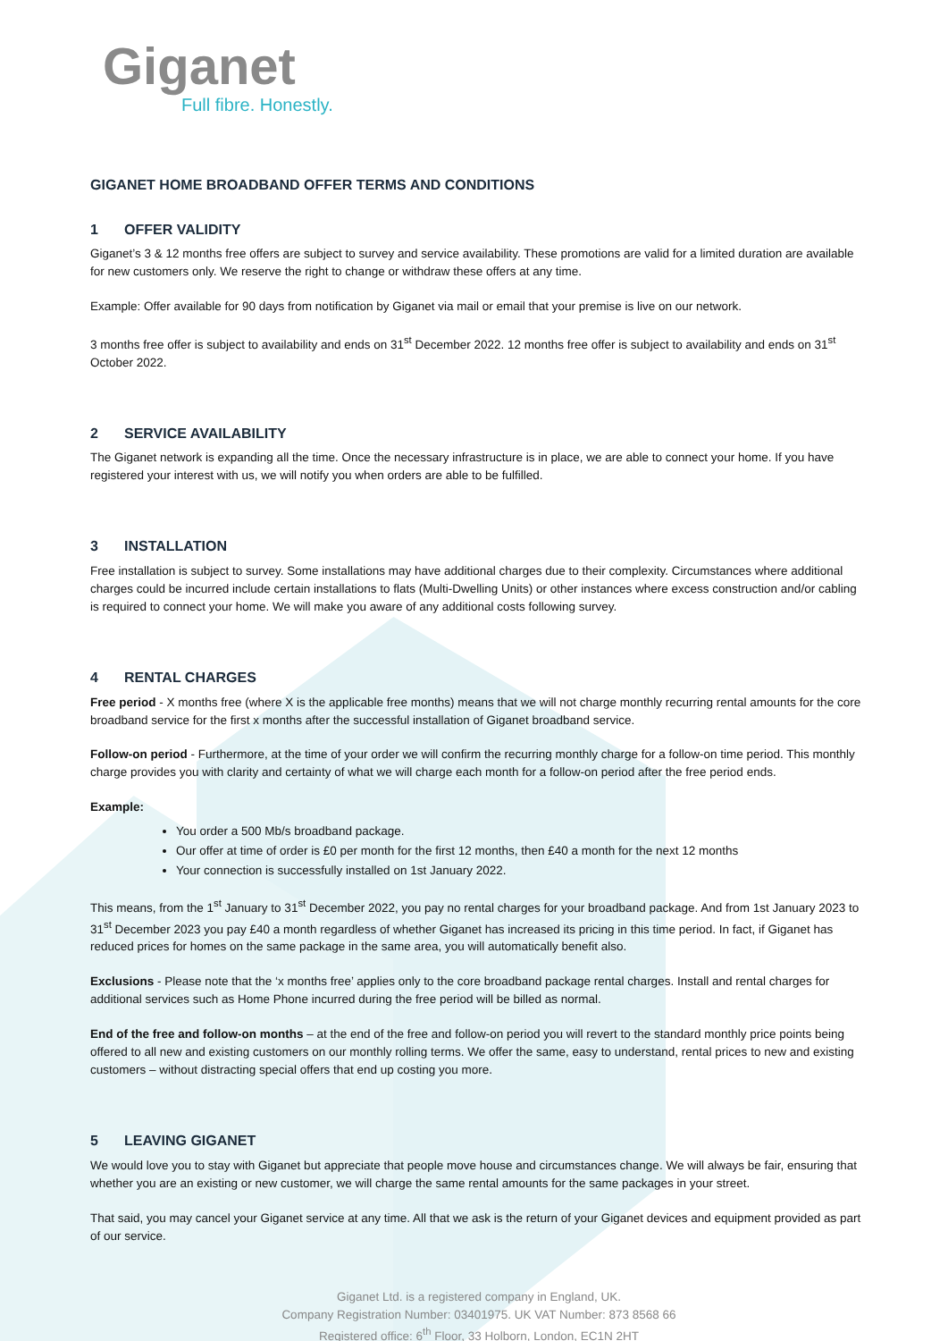Giganet
Full fibre. Honestly.
GIGANET HOME BROADBAND OFFER TERMS AND CONDITIONS
1 OFFER VALIDITY
Giganet’s 3 & 12 months free offers are subject to survey and service availability. These promotions are valid for a limited duration are available for new customers only. We reserve the right to change or withdraw these offers at any time.
Example: Offer available for 90 days from notification by Giganet via mail or email that your premise is live on our network.
3 months free offer is subject to availability and ends on 31<sup>st</sup> December 2022. 12 months free offer is subject to availability and ends on 31<sup>st</sup> October 2022.
2 SERVICE AVAILABILITY
The Giganet network is expanding all the time. Once the necessary infrastructure is in place, we are able to connect your home. If you have registered your interest with us, we will notify you when orders are able to be fulfilled.
3 INSTALLATION
Free installation is subject to survey. Some installations may have additional charges due to their complexity. Circumstances where additional charges could be incurred include certain installations to flats (Multi-Dwelling Units) or other instances where excess construction and/or cabling is required to connect your home. We will make you aware of any additional costs following survey.
4 RENTAL CHARGES
Free period - X months free (where X is the applicable free months) means that we will not charge monthly recurring rental amounts for the core broadband service for the first x months after the successful installation of Giganet broadband service.
Follow-on period - Furthermore, at the time of your order we will confirm the recurring monthly charge for a follow-on time period. This monthly charge provides you with clarity and certainty of what we will charge each month for a follow-on period after the free period ends.
Example:
You order a 500 Mb/s broadband package.
Our offer at time of order is £0 per month for the first 12 months, then £40 a month for the next 12 months
Your connection is successfully installed on 1st January 2022.
This means, from the 1<sup>st</sup> January to 31<sup>st</sup> December 2022, you pay no rental charges for your broadband package. And from 1st January 2023 to 31<sup>st</sup> December 2023 you pay £40 a month regardless of whether Giganet has increased its pricing in this time period. In fact, if Giganet has reduced prices for homes on the same package in the same area, you will automatically benefit also.
Exclusions - Please note that the ‘x months free’ applies only to the core broadband package rental charges. Install and rental charges for additional services such as Home Phone incurred during the free period will be billed as normal.
End of the free and follow-on months – at the end of the free and follow-on period you will revert to the standard monthly price points being offered to all new and existing customers on our monthly rolling terms. We offer the same, easy to understand, rental prices to new and existing customers – without distracting special offers that end up costing you more.
5 LEAVING GIGANET
We would love you to stay with Giganet but appreciate that people move house and circumstances change. We will always be fair, ensuring that whether you are an existing or new customer, we will charge the same rental amounts for the same packages in your street.
That said, you may cancel your Giganet service at any time. All that we ask is the return of your Giganet devices and equipment provided as part of our service.
Giganet Ltd. is a registered company in England, UK.
Company Registration Number: 03401975. UK VAT Number: 873 8568 66
Registered office: 6<sup>th</sup> Floor, 33 Holborn, London, EC1N 2HT